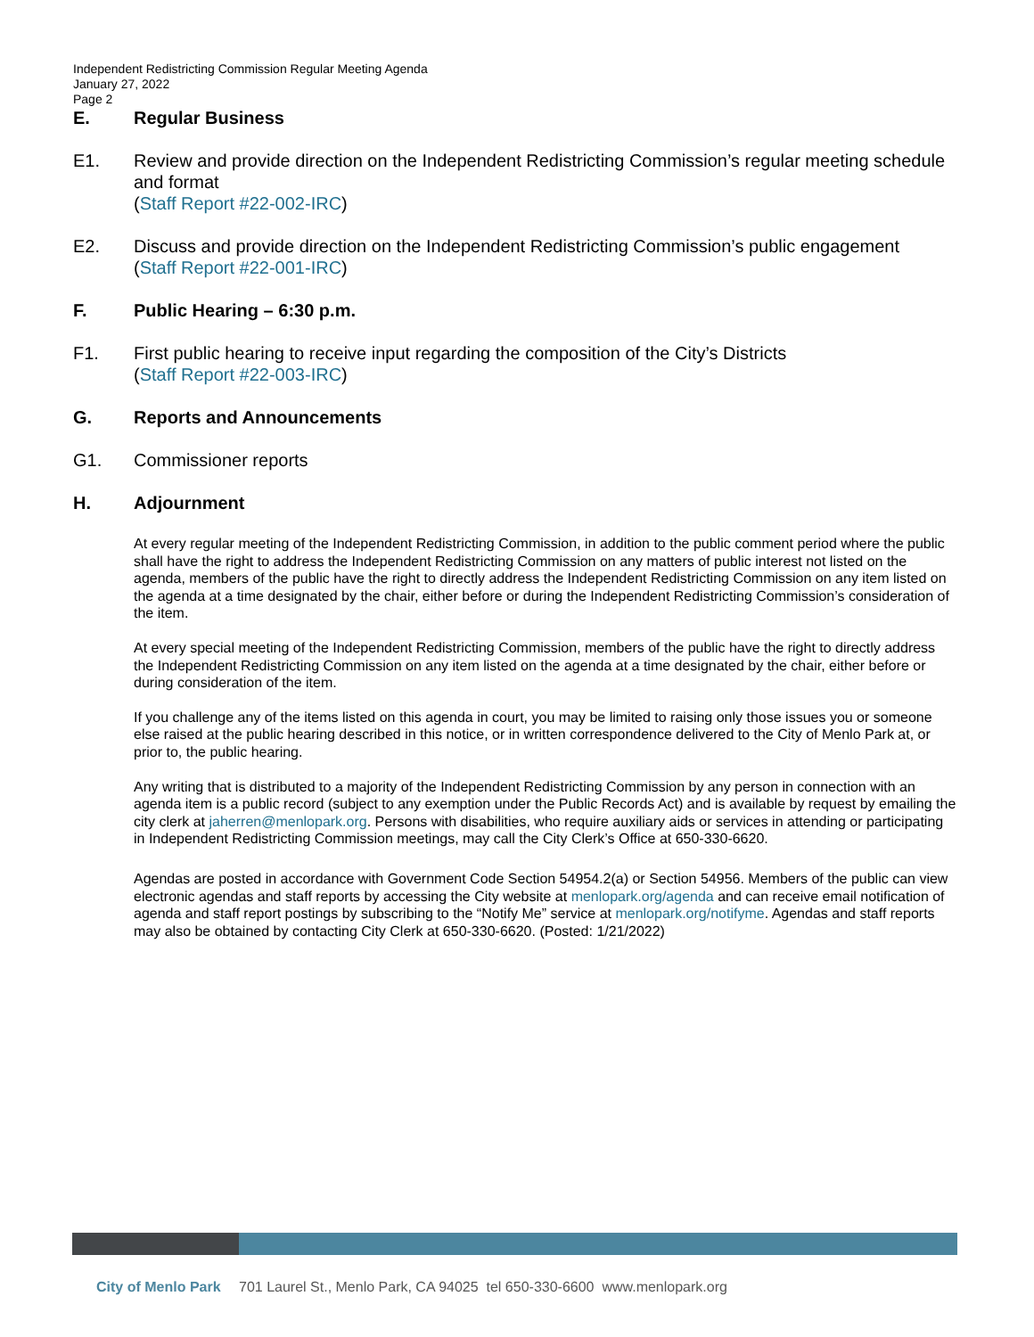Independent Redistricting Commission Regular Meeting Agenda
January 27, 2022
Page 2
E. Regular Business
E1. Review and provide direction on the Independent Redistricting Commission’s regular meeting schedule and format
(Staff Report #22-002-IRC)
E2. Discuss and provide direction on the Independent Redistricting Commission’s public engagement
(Staff Report #22-001-IRC)
F. Public Hearing – 6:30 p.m.
F1. First public hearing to receive input regarding the composition of the City’s Districts
(Staff Report #22-003-IRC)
G. Reports and Announcements
G1. Commissioner reports
H. Adjournment
At every regular meeting of the Independent Redistricting Commission, in addition to the public comment period where the public shall have the right to address the Independent Redistricting Commission on any matters of public interest not listed on the agenda, members of the public have the right to directly address the Independent Redistricting Commission on any item listed on the agenda at a time designated by the chair, either before or during the Independent Redistricting Commission’s consideration of the item.
At every special meeting of the Independent Redistricting Commission, members of the public have the right to directly address the Independent Redistricting Commission on any item listed on the agenda at a time designated by the chair, either before or during consideration of the item.
If you challenge any of the items listed on this agenda in court, you may be limited to raising only those issues you or someone else raised at the public hearing described in this notice, or in written correspondence delivered to the City of Menlo Park at, or prior to, the public hearing.
Any writing that is distributed to a majority of the Independent Redistricting Commission by any person in connection with an agenda item is a public record (subject to any exemption under the Public Records Act) and is available by request by emailing the city clerk at jaherren@menlopark.org. Persons with disabilities, who require auxiliary aids or services in attending or participating in Independent Redistricting Commission meetings, may call the City Clerk’s Office at 650-330-6620.
Agendas are posted in accordance with Government Code Section 54954.2(a) or Section 54956. Members of the public can view electronic agendas and staff reports by accessing the City website at menlopark.org/agenda and can receive email notification of agenda and staff report postings by subscribing to the “Notify Me” service at menlopark.org/notifyme. Agendas and staff reports may also be obtained by contacting City Clerk at 650-330-6620. (Posted: 1/21/2022)
City of Menlo Park 701 Laurel St., Menlo Park, CA 94025 tel 650-330-6600 www.menlopark.org